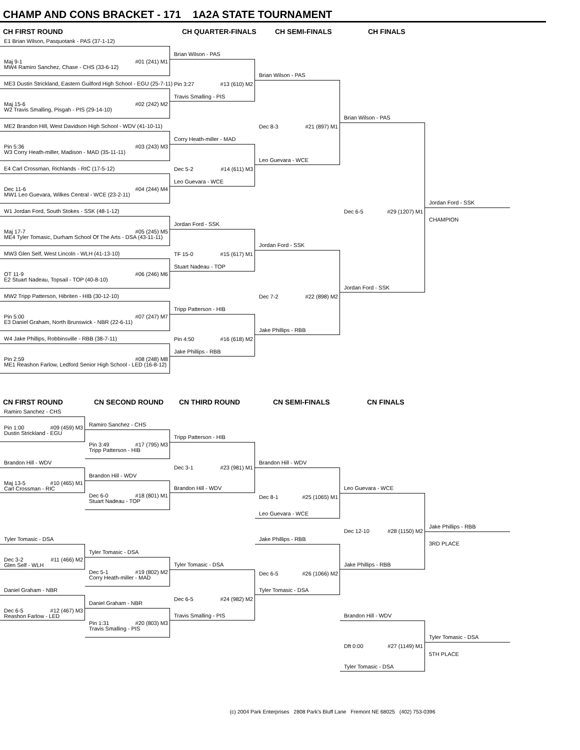CHAMP AND CONS BRACKET - 171 1A2A STATE TOURNAMENT
CH FIRST ROUND CH QUARTER-FINALS CH SEMI-FINALS CH FINALS
E1 Brian Wilson, Pasquotank - PAS (37-1-12)
Brian Wilson - PAS
Maj 9-1 #01 (241) M1
MW4 Ramiro Sanchez, Chase - CHS (33-6-12)
Brian Wilson - PAS
ME3 Dustin Strickland, Eastern Guilford High School - EGU (25-7-11)
Pin 3:27 #13 (610) M2
Travis Smalling - PIS
Maj 15-6 #02 (242) M2
W2 Travis Smalling, Pisgah - PIS (29-14-10)
Brian Wilson - PAS
ME2 Brandon Hill, West Davidson High School - WDV (41-10-11)
Dec 8-3 #21 (897) M1
Corry Heath-miller - MAD
Pin 5:36 #03 (243) M3
W3 Corry Heath-miller, Madison - MAD (35-11-11)
Leo Guevara - WCE
E4 Carl Crossman, Richlands - RIC (17-5-12)
Dec 5-2 #14 (611) M3
Leo Guevara - WCE
Dec 11-6 #04 (244) M4
MW1 Leo Guevara, Wilkes Central - WCE (23-2-11)
Jordan Ford - SSK
W1 Jordan Ford, South Stokes - SSK (48-1-12)
Dec 6-5 #29 (1207) M1
CHAMPION
Jordan Ford - SSK
Maj 17-7 #05 (245) M5
ME4 Tyler Tomasic, Durham School Of The Arts - DSA (43-11-11)
Jordan Ford - SSK
MW3 Glen Self, West Lincoln - WLH (41-13-10)
TF 15-0 #15 (617) M1
Stuart Nadeau - TOP
OT 11-9 #06 (246) M6
E2 Stuart Nadeau, Topsail - TOP (40-8-10)
Jordan Ford - SSK
MW2 Tripp Patterson, Hibriten - HIB (30-12-10)
Dec 7-2 #22 (898) M2
Tripp Patterson - HIB
Pin 5:00 #07 (247) M7
E3 Daniel Graham, North Brunswick - NBR (22-6-11)
Jake Phillips - RBB
W4 Jake Phillips, Robbinsville - RBB (38-7-11)
Pin 4:50 #16 (618) M2
Jake Phillips - RBB
Pin 2:59 #08 (248) M8
ME1 Reashon Farlow, Ledford Senior High School - LED (16-8-12)
CN FIRST ROUND CN SECOND ROUND CN THIRD ROUND CN SEMI-FINALS CN FINALS
Ramiro Sanchez - CHS
Ramiro Sanchez - CHS
Pin 1:00 #09 (459) M3
Dustin Strickland - EGU
Tripp Patterson - HIB
Pin 3:49 #17 (795) M3
Tripp Patterson - HIB
Brandon Hill - WDV
Brandon Hill - WDV
Dec 3-1 #23 (981) M1
Brandon Hill - WDV
Maj 13-5 #10 (465) M1
Carl Crossman - RIC
Brandon Hill - WDV
Leo Guevara - WCE
Dec 6-0 #18 (801) M1
Stuart Nadeau - TOP
Dec 8-1 #25 (1065) M1
Leo Guevara - WCE
Jake Phillips - RBB
Dec 12-10 #28 (1150) M2
Tyler Tomasic - DSA
Jake Phillips - RBB
3RD PLACE
Tyler Tomasic - DSA
Dec 3-2 #11 (466) M2
Glen Self - WLH
Tyler Tomasic - DSA
Jake Phillips - RBB
Dec 5-1 #19 (802) M2
Corry Heath-miller - MAD
Dec 6-5 #26 (1066) M2
Daniel Graham - NBR
Tyler Tomasic - DSA
Dec 6-5 #24 (982) M2
Daniel Graham - NBR
Dec 6-5 #12 (467) M3
Reashon Farlow - LED
Travis Smalling - PIS
Brandon Hill - WDV
Pin 1:31 #20 (803) M3
Travis Smalling - PIS
Tyler Tomasic - DSA
Dft 0:00 #27 (1149) M1
5TH PLACE
Tyler Tomasic - DSA
(c) 2004 Park Enterprises 2808 Park's Bluff Lane Fremont NE 68025 (402) 753-0396